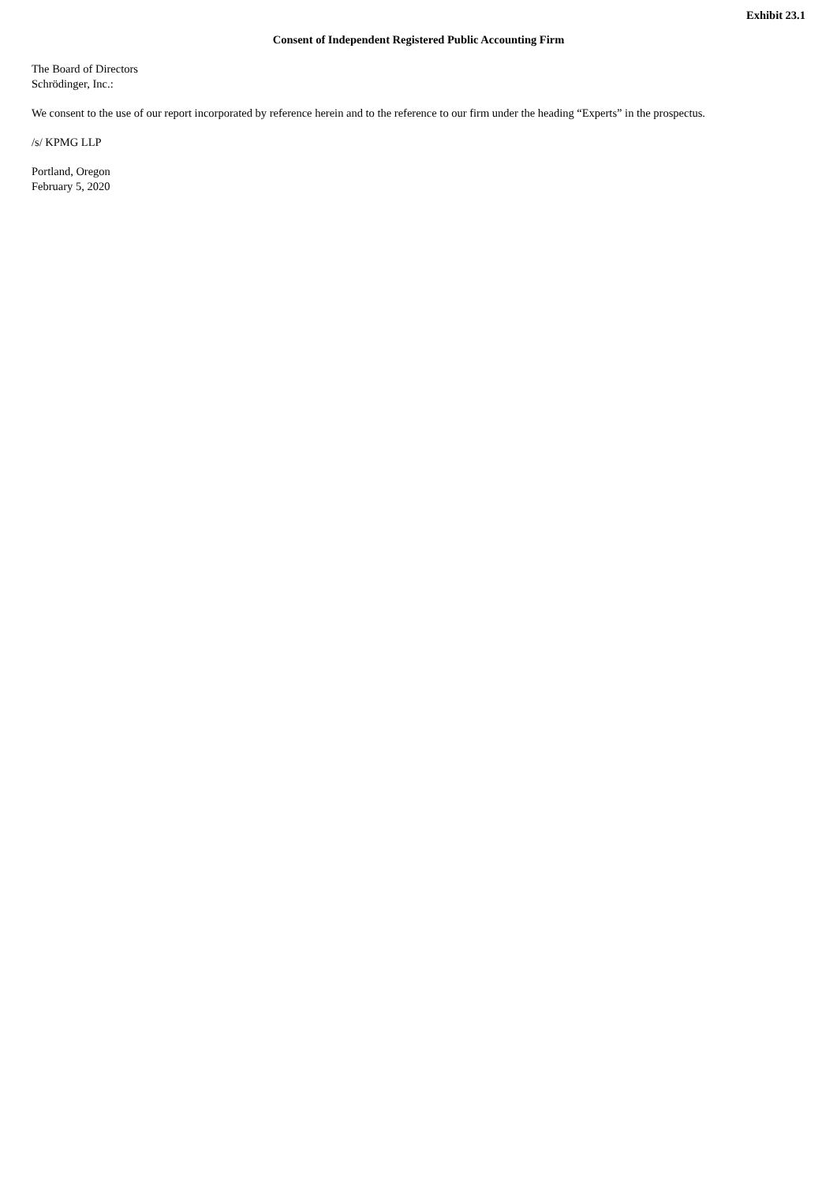Exhibit 23.1
Consent of Independent Registered Public Accounting Firm
The Board of Directors
Schrödinger, Inc.:
We consent to the use of our report incorporated by reference herein and to the reference to our firm under the heading “Experts” in the prospectus.
/s/ KPMG LLP
Portland, Oregon
February 5, 2020